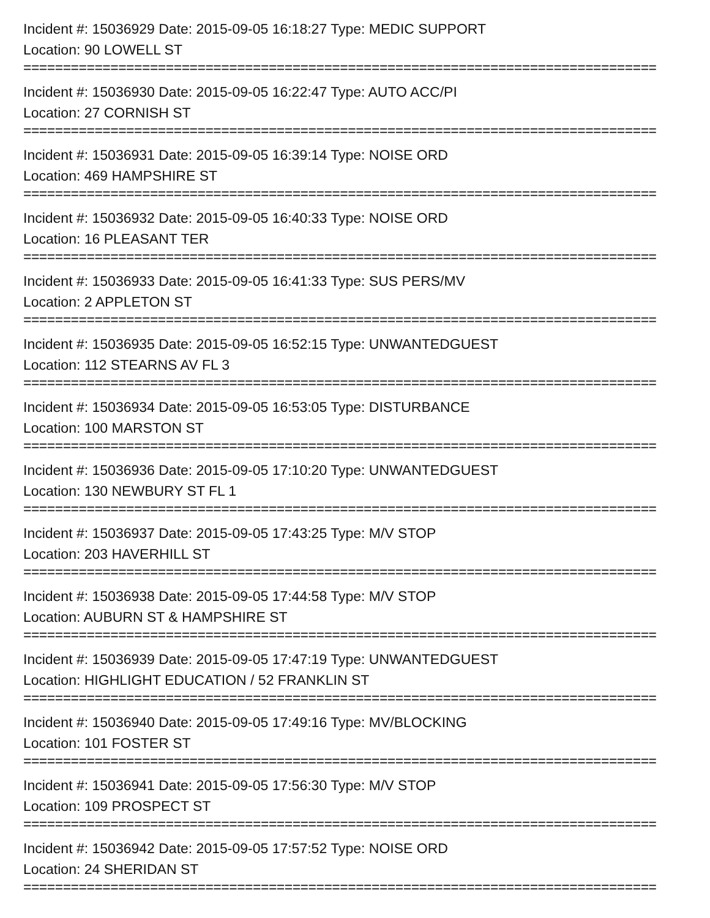Incident #: 15036929 Date: 2015-09-05 16:18:27 Type: MEDIC SUPPORT
Location: 90 LOWELL ST
================================================================================
Incident #: 15036930 Date: 2015-09-05 16:22:47 Type: AUTO ACC/PI
Location: 27 CORNISH ST
================================================================================
Incident #: 15036931 Date: 2015-09-05 16:39:14 Type: NOISE ORD
Location: 469 HAMPSHIRE ST
================================================================================
Incident #: 15036932 Date: 2015-09-05 16:40:33 Type: NOISE ORD
Location: 16 PLEASANT TER
================================================================================
Incident #: 15036933 Date: 2015-09-05 16:41:33 Type: SUS PERS/MV
Location: 2 APPLETON ST
================================================================================
Incident #: 15036935 Date: 2015-09-05 16:52:15 Type: UNWANTEDGUEST
Location: 112 STEARNS AV FL 3
================================================================================
Incident #: 15036934 Date: 2015-09-05 16:53:05 Type: DISTURBANCE
Location: 100 MARSTON ST
================================================================================
Incident #: 15036936 Date: 2015-09-05 17:10:20 Type: UNWANTEDGUEST
Location: 130 NEWBURY ST FL 1
================================================================================
Incident #: 15036937 Date: 2015-09-05 17:43:25 Type: M/V STOP
Location: 203 HAVERHILL ST
================================================================================
Incident #: 15036938 Date: 2015-09-05 17:44:58 Type: M/V STOP
Location: AUBURN ST & HAMPSHIRE ST
================================================================================
Incident #: 15036939 Date: 2015-09-05 17:47:19 Type: UNWANTEDGUEST
Location: HIGHLIGHT EDUCATION / 52 FRANKLIN ST
================================================================================
Incident #: 15036940 Date: 2015-09-05 17:49:16 Type: MV/BLOCKING
Location: 101 FOSTER ST
================================================================================
Incident #: 15036941 Date: 2015-09-05 17:56:30 Type: M/V STOP
Location: 109 PROSPECT ST
================================================================================
Incident #: 15036942 Date: 2015-09-05 17:57:52 Type: NOISE ORD
Location: 24 SHERIDAN ST
================================================================================